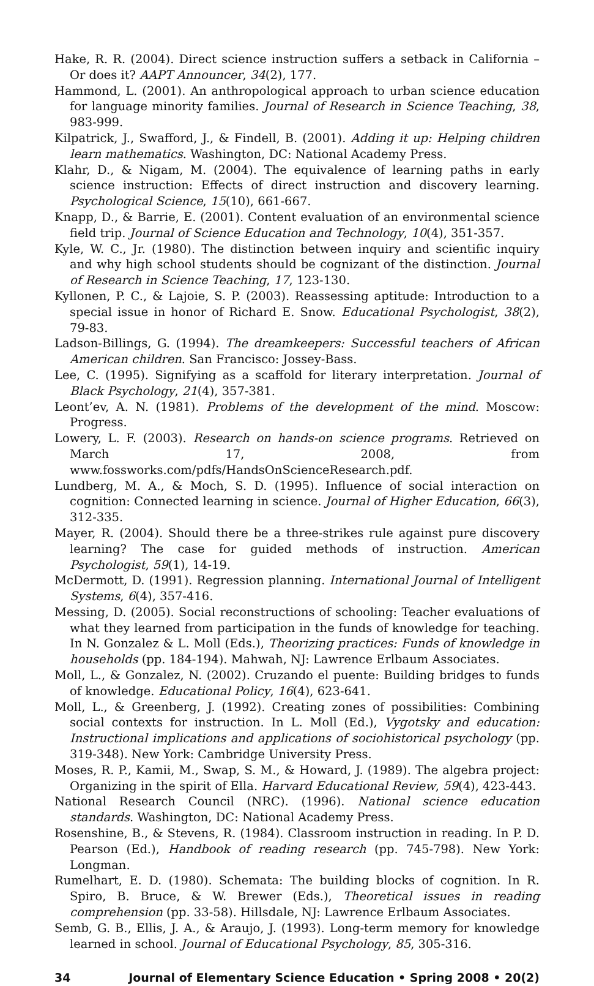Hake, R. R. (2004). Direct science instruction suffers a setback in California – Or does it? AAPT Announcer, 34(2), 177.
Hammond, L. (2001). An anthropological approach to urban science education for language minority families. Journal of Research in Science Teaching, 38, 983-999.
Kilpatrick, J., Swafford, J., & Findell, B. (2001). Adding it up: Helping children learn mathematics. Washington, DC: National Academy Press.
Klahr, D., & Nigam, M. (2004). The equivalence of learning paths in early science instruction: Effects of direct instruction and discovery learning. Psychological Science, 15(10), 661-667.
Knapp, D., & Barrie, E. (2001). Content evaluation of an environmental science field trip. Journal of Science Education and Technology, 10(4), 351-357.
Kyle, W. C., Jr. (1980). The distinction between inquiry and scientific inquiry and why high school students should be cognizant of the distinction. Journal of Research in Science Teaching, 17, 123-130.
Kyllonen, P. C., & Lajoie, S. P. (2003). Reassessing aptitude: Introduction to a special issue in honor of Richard E. Snow. Educational Psychologist, 38(2), 79-83.
Ladson-Billings, G. (1994). The dreamkeepers: Successful teachers of African American children. San Francisco: Jossey-Bass.
Lee, C. (1995). Signifying as a scaffold for literary interpretation. Journal of Black Psychology, 21(4), 357-381.
Leont’ev, A. N. (1981). Problems of the development of the mind. Moscow: Progress.
Lowery, L. F. (2003). Research on hands-on science programs. Retrieved on March 17, 2008, from www.fossworks.com/pdfs/HandsOnScienceResearch.pdf.
Lundberg, M. A., & Moch, S. D. (1995). Influence of social interaction on cognition: Connected learning in science. Journal of Higher Education, 66(3), 312-335.
Mayer, R. (2004). Should there be a three-strikes rule against pure discovery learning? The case for guided methods of instruction. American Psychologist, 59(1), 14-19.
McDermott, D. (1991). Regression planning. International Journal of Intelligent Systems, 6(4), 357-416.
Messing, D. (2005). Social reconstructions of schooling: Teacher evaluations of what they learned from participation in the funds of knowledge for teaching. In N. Gonzalez & L. Moll (Eds.), Theorizing practices: Funds of knowledge in households (pp. 184-194). Mahwah, NJ: Lawrence Erlbaum Associates.
Moll, L., & Gonzalez, N. (2002). Cruzando el puente: Building bridges to funds of knowledge. Educational Policy, 16(4), 623-641.
Moll, L., & Greenberg, J. (1992). Creating zones of possibilities: Combining social contexts for instruction. In L. Moll (Ed.), Vygotsky and education: Instructional implications and applications of sociohistorical psychology (pp. 319-348). New York: Cambridge University Press.
Moses, R. P., Kamii, M., Swap, S. M., & Howard, J. (1989). The algebra project: Organizing in the spirit of Ella. Harvard Educational Review, 59(4), 423-443.
National Research Council (NRC). (1996). National science education standards. Washington, DC: National Academy Press.
Rosenshine, B., & Stevens, R. (1984). Classroom instruction in reading. In P. D. Pearson (Ed.), Handbook of reading research (pp. 745-798). New York: Longman.
Rumelhart, E. D. (1980). Schemata: The building blocks of cognition. In R. Spiro, B. Bruce, & W. Brewer (Eds.), Theoretical issues in reading comprehension (pp. 33-58). Hillsdale, NJ: Lawrence Erlbaum Associates.
Semb, G. B., Ellis, J. A., & Araujo, J. (1993). Long-term memory for knowledge learned in school. Journal of Educational Psychology, 85, 305-316.
34 Journal of Elementary Science Education • Spring 2008 • 20(2)